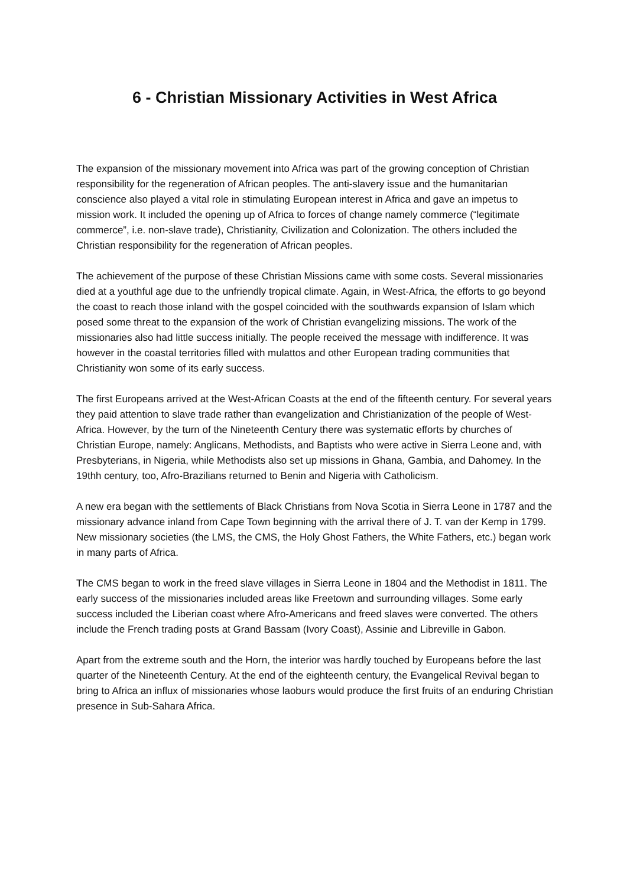6 - Christian Missionary Activities in West Africa
The expansion of the missionary movement into Africa was part of the growing conception of Christian responsibility for the regeneration of African peoples. The anti-slavery issue and the humanitarian conscience also played a vital role in stimulating European interest in Africa and gave an impetus to mission work. It included the opening up of Africa to forces of change namely commerce (“legitimate commerce”, i.e. non-slave trade), Christianity, Civilization and Colonization. The others included the Christian responsibility for the regeneration of African peoples.
The achievement of the purpose of these Christian Missions came with some costs. Several missionaries died at a youthful age due to the unfriendly tropical climate. Again, in West-Africa, the efforts to go beyond the coast to reach those inland with the gospel coincided with the southwards expansion of Islam which posed some threat to the expansion of the work of Christian evangelizing missions. The work of the missionaries also had little success initially. The people received the message with indifference. It was however in the coastal territories filled with mulattos and other European trading communities that Christianity won some of its early success.
The first Europeans arrived at the West-African Coasts at the end of the fifteenth century. For several years they paid attention to slave trade rather than evangelization and Christianization of the people of West-Africa. However, by the turn of the Nineteenth Century there was systematic efforts by churches of Christian Europe, namely: Anglicans, Methodists, and Baptists who were active in Sierra Leone and, with Presbyterians, in Nigeria, while Methodists also set up missions in Ghana, Gambia, and Dahomey. In the 19thh century, too, Afro-Brazilians returned to Benin and Nigeria with Catholicism.
A new era began with the settlements of Black Christians from Nova Scotia in Sierra Leone in 1787 and the missionary advance inland from Cape Town beginning with the arrival there of J. T. van der Kemp in 1799. New missionary societies (the LMS, the CMS, the Holy Ghost Fathers, the White Fathers, etc.) began work in many parts of Africa.
The CMS began to work in the freed slave villages in Sierra Leone in 1804 and the Methodist in 1811. The early success of the missionaries included areas like Freetown and surrounding villages. Some early success included the Liberian coast where Afro-Americans and freed slaves were converted. The others include the French trading posts at Grand Bassam (Ivory Coast), Assinie and Libreville in Gabon.
Apart from the extreme south and the Horn, the interior was hardly touched by Europeans before the last quarter of the Nineteenth Century. At the end of the eighteenth century, the Evangelical Revival began to bring to Africa an influx of missionaries whose laoburs would produce the first fruits of an enduring Christian presence in Sub-Sahara Africa.